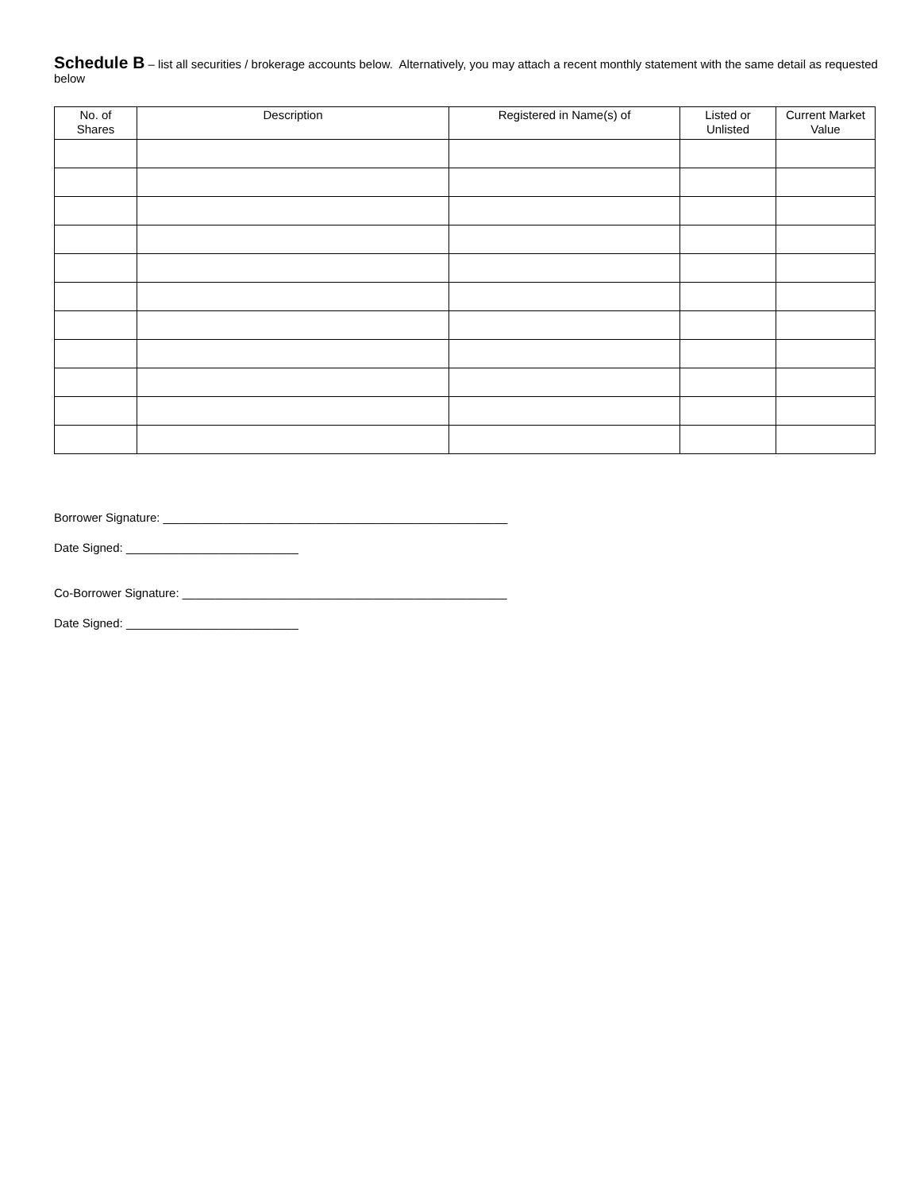Schedule B – list all securities / brokerage accounts below. Alternatively, you may attach a recent monthly statement with the same detail as requested below
| No. of Shares | Description | Registered in Name(s) of | Listed or Unlisted | Current Market Value |
| --- | --- | --- | --- | --- |
Borrower Signature: ____________________________________________________
Date Signed: __________________________
Co-Borrower Signature: _________________________________________________
Date Signed: __________________________